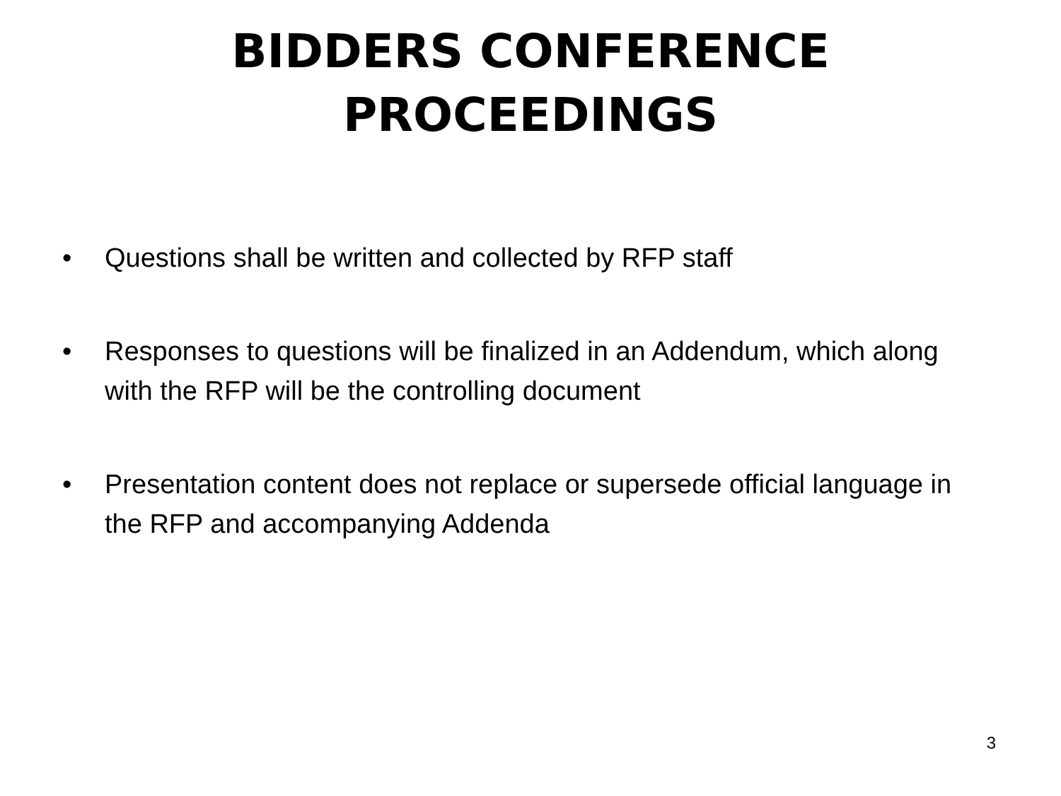BIDDERS CONFERENCE
PROCEEDINGS
• Questions shall be written and collected by RFP staff
• Responses to questions will be finalized in an Addendum, which along with the RFP will be the controlling document
• Presentation content does not replace or supersede official language in the RFP and accompanying Addenda
3